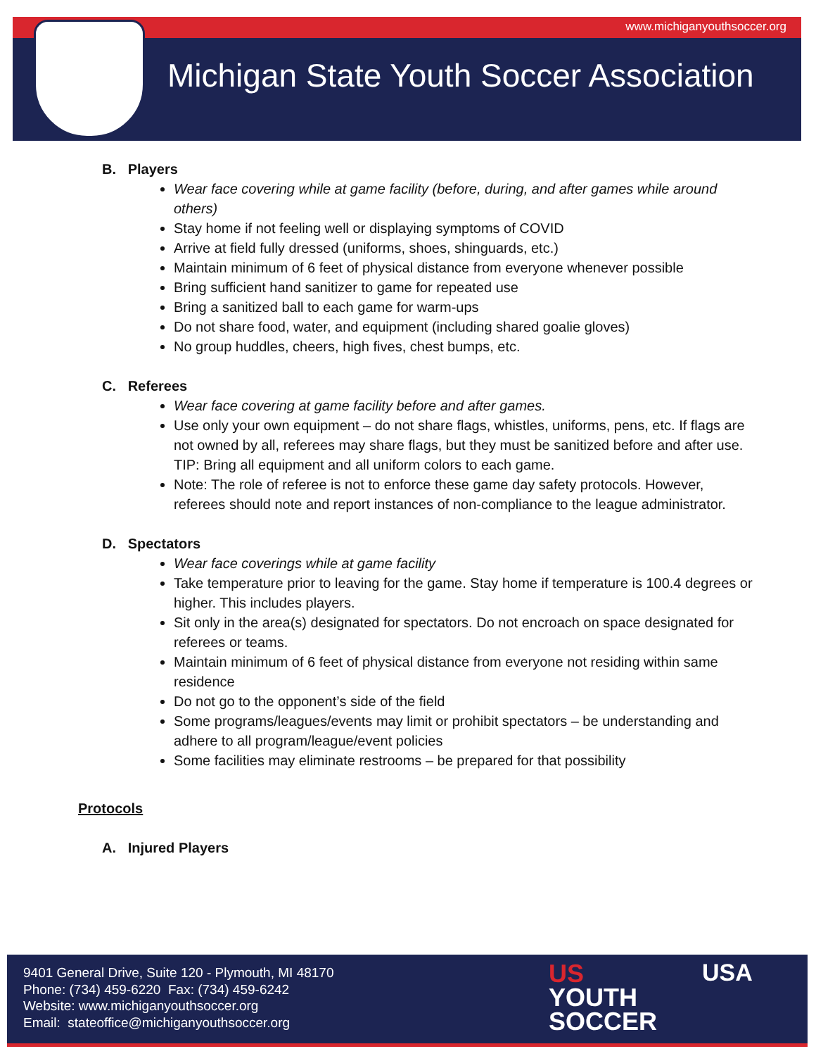www.michiganyouthsoccer.org
Michigan State Youth Soccer Association
B. Players
Wear face covering while at game facility (before, during, and after games while around others)
Stay home if not feeling well or displaying symptoms of COVID
Arrive at field fully dressed (uniforms, shoes, shinguards, etc.)
Maintain minimum of 6 feet of physical distance from everyone whenever possible
Bring sufficient hand sanitizer to game for repeated use
Bring a sanitized ball to each game for warm-ups
Do not share food, water, and equipment (including shared goalie gloves)
No group huddles, cheers, high fives, chest bumps, etc.
C. Referees
Wear face covering at game facility before and after games.
Use only your own equipment – do not share flags, whistles, uniforms, pens, etc. If flags are not owned by all, referees may share flags, but they must be sanitized before and after use. TIP: Bring all equipment and all uniform colors to each game.
Note: The role of referee is not to enforce these game day safety protocols. However, referees should note and report instances of non-compliance to the league administrator.
D. Spectators
Wear face coverings while at game facility
Take temperature prior to leaving for the game. Stay home if temperature is 100.4 degrees or higher. This includes players.
Sit only in the area(s) designated for spectators. Do not encroach on space designated for referees or teams.
Maintain minimum of 6 feet of physical distance from everyone not residing within same residence
Do not go to the opponent’s side of the field
Some programs/leagues/events may limit or prohibit spectators – be understanding and adhere to all program/league/event policies
Some facilities may eliminate restrooms – be prepared for that possibility
Protocols
A. Injured Players
9401 General Drive, Suite 120 - Plymouth, MI 48170
Phone: (734) 459-6220 Fax: (734) 459-6242
Website: www.michiganyouthsoccer.org
Email: stateoffice@michiganyouthsoccer.org
US
YOUTH
SOCCER
USA